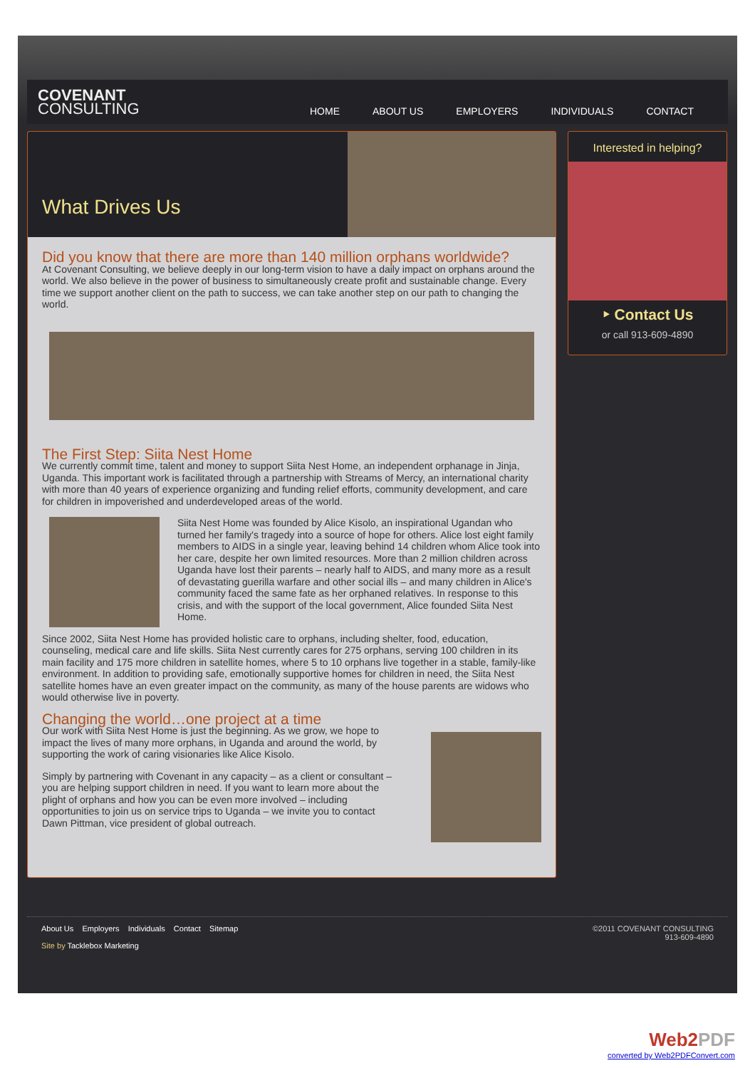COVENANT
CONSULTING
HOME ABOUT US EMPLOYERS INDIVIDUALS CONTACT
What Drives Us
Did you know that there are more than 140 million orphans worldwide?
At Covenant Consulting, we believe deeply in our long-term vision to have a daily impact on orphans around the world. We also believe in the power of business to simultaneously create profit and sustainable change. Every time we support another client on the path to success, we can take another step on our path to changing the world.
The First Step: Siita Nest Home
We currently commit time, talent and money to support Siita Nest Home, an independent orphanage in Jinja, Uganda. This important work is facilitated through a partnership with Streams of Mercy, an international charity with more than 40 years of experience organizing and funding relief efforts, community development, and care for children in impoverished and underdeveloped areas of the world.
Siita Nest Home was founded by Alice Kisolo, an inspirational Ugandan who turned her family's tragedy into a source of hope for others. Alice lost eight family members to AIDS in a single year, leaving behind 14 children whom Alice took into her care, despite her own limited resources. More than 2 million children across Uganda have lost their parents – nearly half to AIDS, and many more as a result of devastating guerilla warfare and other social ills – and many children in Alice's community faced the same fate as her orphaned relatives. In response to this crisis, and with the support of the local government, Alice founded Siita Nest Home.
Since 2002, Siita Nest Home has provided holistic care to orphans, including shelter, food, education, counseling, medical care and life skills. Siita Nest currently cares for 275 orphans, serving 100 children in its main facility and 175 more children in satellite homes, where 5 to 10 orphans live together in a stable, family-like environment. In addition to providing safe, emotionally supportive homes for children in need, the Siita Nest satellite homes have an even greater impact on the community, as many of the house parents are widows who would otherwise live in poverty.
Changing the world…one project at a time
Our work with Siita Nest Home is just the beginning. As we grow, we hope to impact the lives of many more orphans, in Uganda and around the world, by supporting the work of caring visionaries like Alice Kisolo.
Simply by partnering with Covenant in any capacity – as a client or consultant – you are helping support children in need. If you want to learn more about the plight of orphans and how you can be even more involved – including opportunities to join us on service trips to Uganda – we invite you to contact Dawn Pittman, vice president of global outreach.
Interested in helping?
‣ Contact Us
or call 913-609-4890
©2011 COVENANT CONSULTING
913-609-4890
About Us Employers Individuals Contact Sitemap
Site by Tacklebox Marketing
Web2PDF
converted by Web2PDFConvert.com